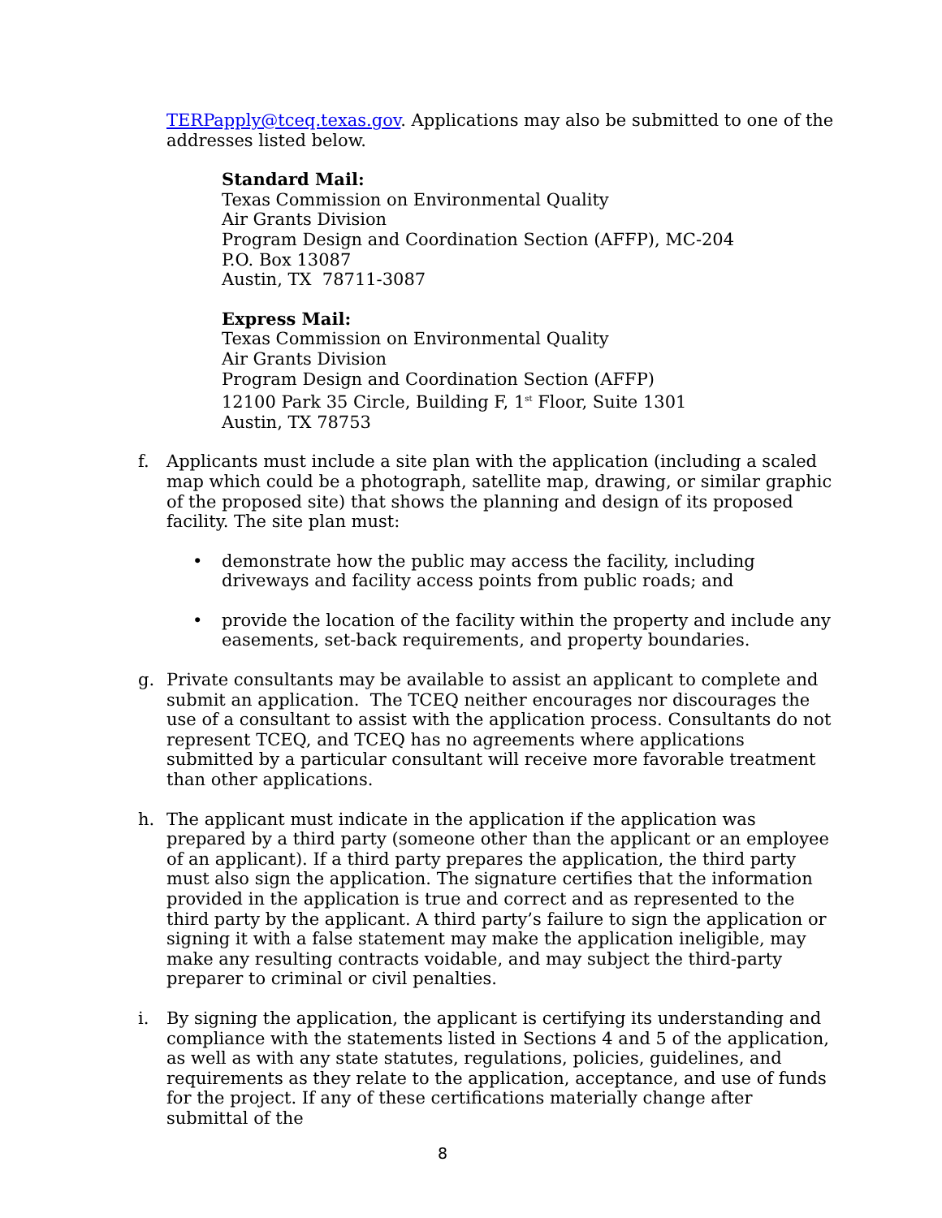TERPapply@tceq.texas.gov. Applications may also be submitted to one of the addresses listed below.
Standard Mail:
Texas Commission on Environmental Quality
Air Grants Division
Program Design and Coordination Section (AFFP), MC-204
P.O. Box 13087
Austin, TX 78711-3087
Express Mail:
Texas Commission on Environmental Quality
Air Grants Division
Program Design and Coordination Section (AFFP)
12100 Park 35 Circle, Building F, 1<sup>st</sup> Floor, Suite 1301
Austin, TX 78753
f. Applicants must include a site plan with the application (including a scaled map which could be a photograph, satellite map, drawing, or similar graphic of the proposed site) that shows the planning and design of its proposed facility. The site plan must:
• demonstrate how the public may access the facility, including driveways and facility access points from public roads; and
• provide the location of the facility within the property and include any easements, set-back requirements, and property boundaries.
g. Private consultants may be available to assist an applicant to complete and submit an application. The TCEQ neither encourages nor discourages the use of a consultant to assist with the application process. Consultants do not represent TCEQ, and TCEQ has no agreements where applications submitted by a particular consultant will receive more favorable treatment than other applications.
h. The applicant must indicate in the application if the application was prepared by a third party (someone other than the applicant or an employee of an applicant). If a third party prepares the application, the third party must also sign the application. The signature certifies that the information provided in the application is true and correct and as represented to the third party by the applicant. A third party’s failure to sign the application or signing it with a false statement may make the application ineligible, may make any resulting contracts voidable, and may subject the third-party preparer to criminal or civil penalties.
i. By signing the application, the applicant is certifying its understanding and compliance with the statements listed in Sections 4 and 5 of the application, as well as with any state statutes, regulations, policies, guidelines, and requirements as they relate to the application, acceptance, and use of funds for the project. If any of these certifications materially change after submittal of the
8